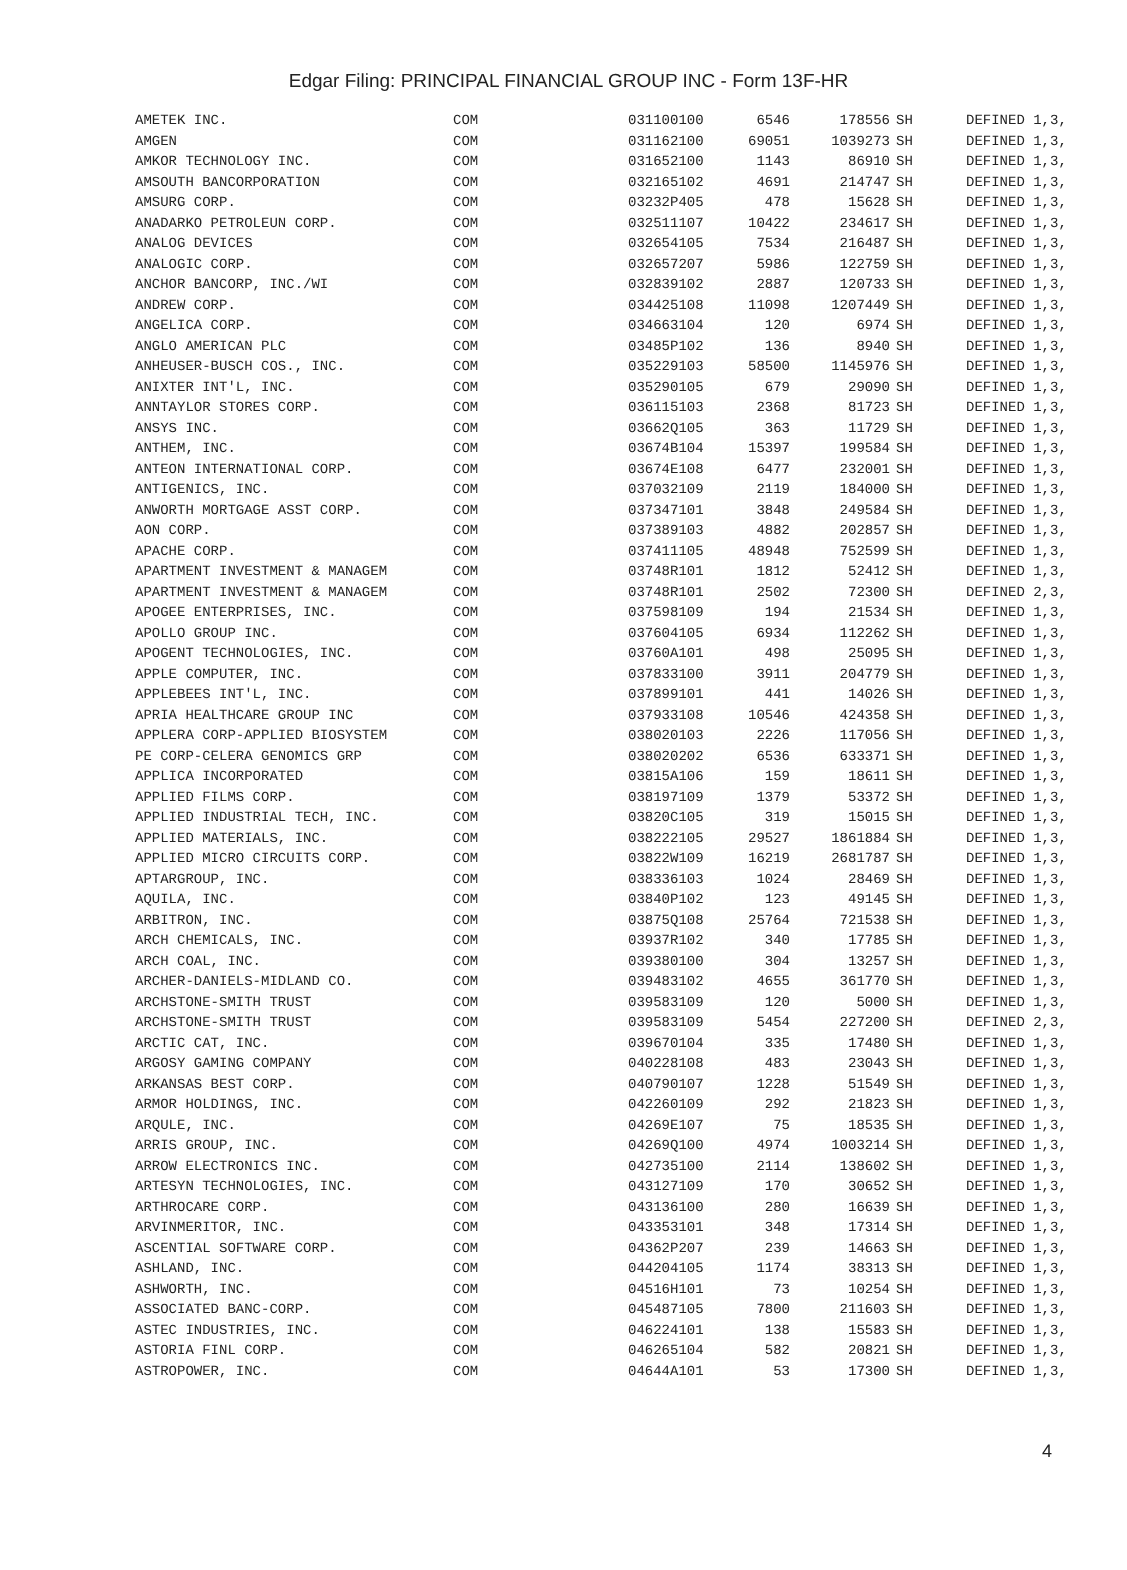Edgar Filing: PRINCIPAL FINANCIAL GROUP INC - Form 13F-HR
| AMETEK INC. | COM | 031100100 | 6546 | 178556 | SH | DEFINED 1,3, |
| AMGEN | COM | 031162100 | 69051 | 1039273 | SH | DEFINED 1,3, |
| AMKOR TECHNOLOGY INC. | COM | 031652100 | 1143 | 86910 | SH | DEFINED 1,3, |
| AMSOUTH BANCORPORATION | COM | 032165102 | 4691 | 214747 | SH | DEFINED 1,3, |
| AMSURG CORP. | COM | 03232P405 | 478 | 15628 | SH | DEFINED 1,3, |
| ANADARKO PETROLEUN CORP. | COM | 032511107 | 10422 | 234617 | SH | DEFINED 1,3, |
| ANALOG DEVICES | COM | 032654105 | 7534 | 216487 | SH | DEFINED 1,3, |
| ANALOGIC CORP. | COM | 032657207 | 5986 | 122759 | SH | DEFINED 1,3, |
| ANCHOR BANCORP, INC./WI | COM | 032839102 | 2887 | 120733 | SH | DEFINED 1,3, |
| ANDREW CORP. | COM | 034425108 | 11098 | 1207449 | SH | DEFINED 1,3, |
| ANGELICA CORP. | COM | 034663104 | 120 | 6974 | SH | DEFINED 1,3, |
| ANGLO AMERICAN PLC | COM | 03485P102 | 136 | 8940 | SH | DEFINED 1,3, |
| ANHEUSER-BUSCH COS., INC. | COM | 035229103 | 58500 | 1145976 | SH | DEFINED 1,3, |
| ANIXTER INT'L, INC. | COM | 035290105 | 679 | 29090 | SH | DEFINED 1,3, |
| ANNTAYLOR STORES CORP. | COM | 036115103 | 2368 | 81723 | SH | DEFINED 1,3, |
| ANSYS INC. | COM | 03662Q105 | 363 | 11729 | SH | DEFINED 1,3, |
| ANTHEM, INC. | COM | 03674B104 | 15397 | 199584 | SH | DEFINED 1,3, |
| ANTEON INTERNATIONAL CORP. | COM | 03674E108 | 6477 | 232001 | SH | DEFINED 1,3, |
| ANTIGENICS, INC. | COM | 037032109 | 2119 | 184000 | SH | DEFINED 1,3, |
| ANWORTH MORTGAGE ASST CORP. | COM | 037347101 | 3848 | 249584 | SH | DEFINED 1,3, |
| AON CORP. | COM | 037389103 | 4882 | 202857 | SH | DEFINED 1,3, |
| APACHE CORP. | COM | 037411105 | 48948 | 752599 | SH | DEFINED 1,3, |
| APARTMENT INVESTMENT & MANAGEM | COM | 03748R101 | 1812 | 52412 | SH | DEFINED 1,3, |
| APARTMENT INVESTMENT & MANAGEM | COM | 03748R101 | 2502 | 72300 | SH | DEFINED 2,3, |
| APOGEE ENTERPRISES, INC. | COM | 037598109 | 194 | 21534 | SH | DEFINED 1,3, |
| APOLLO GROUP INC. | COM | 037604105 | 6934 | 112262 | SH | DEFINED 1,3, |
| APOGENT TECHNOLOGIES, INC. | COM | 03760A101 | 498 | 25095 | SH | DEFINED 1,3, |
| APPLE COMPUTER, INC. | COM | 037833100 | 3911 | 204779 | SH | DEFINED 1,3, |
| APPLEBEES INT'L, INC. | COM | 037899101 | 441 | 14026 | SH | DEFINED 1,3, |
| APRIA HEALTHCARE GROUP INC | COM | 037933108 | 10546 | 424358 | SH | DEFINED 1,3, |
| APPLERA CORP-APPLIED BIOSYSTEM | COM | 038020103 | 2226 | 117056 | SH | DEFINED 1,3, |
| PE CORP-CELERA GENOMICS GRP | COM | 038020202 | 6536 | 633371 | SH | DEFINED 1,3, |
| APPLICA INCORPORATED | COM | 03815A106 | 159 | 18611 | SH | DEFINED 1,3, |
| APPLIED FILMS CORP. | COM | 038197109 | 1379 | 53372 | SH | DEFINED 1,3, |
| APPLIED INDUSTRIAL TECH, INC. | COM | 03820C105 | 319 | 15015 | SH | DEFINED 1,3, |
| APPLIED MATERIALS, INC. | COM | 038222105 | 29527 | 1861884 | SH | DEFINED 1,3, |
| APPLIED MICRO CIRCUITS CORP. | COM | 03822W109 | 16219 | 2681787 | SH | DEFINED 1,3, |
| APTARGROUP, INC. | COM | 038336103 | 1024 | 28469 | SH | DEFINED 1,3, |
| AQUILA, INC. | COM | 03840P102 | 123 | 49145 | SH | DEFINED 1,3, |
| ARBITRON, INC. | COM | 03875Q108 | 25764 | 721538 | SH | DEFINED 1,3, |
| ARCH CHEMICALS, INC. | COM | 03937R102 | 340 | 17785 | SH | DEFINED 1,3, |
| ARCH COAL, INC. | COM | 039380100 | 304 | 13257 | SH | DEFINED 1,3, |
| ARCHER-DANIELS-MIDLAND CO. | COM | 039483102 | 4655 | 361770 | SH | DEFINED 1,3, |
| ARCHSTONE-SMITH TRUST | COM | 039583109 | 120 | 5000 | SH | DEFINED 1,3, |
| ARCHSTONE-SMITH TRUST | COM | 039583109 | 5454 | 227200 | SH | DEFINED 2,3, |
| ARCTIC CAT, INC. | COM | 039670104 | 335 | 17480 | SH | DEFINED 1,3, |
| ARGOSY GAMING COMPANY | COM | 040228108 | 483 | 23043 | SH | DEFINED 1,3, |
| ARKANSAS BEST CORP. | COM | 040790107 | 1228 | 51549 | SH | DEFINED 1,3, |
| ARMOR HOLDINGS, INC. | COM | 042260109 | 292 | 21823 | SH | DEFINED 1,3, |
| ARQULE, INC. | COM | 04269E107 | 75 | 18535 | SH | DEFINED 1,3, |
| ARRIS GROUP, INC. | COM | 04269Q100 | 4974 | 1003214 | SH | DEFINED 1,3, |
| ARROW ELECTRONICS INC. | COM | 042735100 | 2114 | 138602 | SH | DEFINED 1,3, |
| ARTESYN TECHNOLOGIES, INC. | COM | 043127109 | 170 | 30652 | SH | DEFINED 1,3, |
| ARTHROCARE CORP. | COM | 043136100 | 280 | 16639 | SH | DEFINED 1,3, |
| ARVINMERITOR, INC. | COM | 043353101 | 348 | 17314 | SH | DEFINED 1,3, |
| ASCENTIAL SOFTWARE CORP. | COM | 04362P207 | 239 | 14663 | SH | DEFINED 1,3, |
| ASHLAND, INC. | COM | 044204105 | 1174 | 38313 | SH | DEFINED 1,3, |
| ASHWORTH, INC. | COM | 04516H101 | 73 | 10254 | SH | DEFINED 1,3, |
| ASSOCIATED BANC-CORP. | COM | 045487105 | 7800 | 211603 | SH | DEFINED 1,3, |
| ASTEC INDUSTRIES, INC. | COM | 046224101 | 138 | 15583 | SH | DEFINED 1,3, |
| ASTORIA FINL CORP. | COM | 046265104 | 582 | 20821 | SH | DEFINED 1,3, |
| ASTROPOWER, INC. | COM | 04644A101 | 53 | 17300 | SH | DEFINED 1,3, |
4